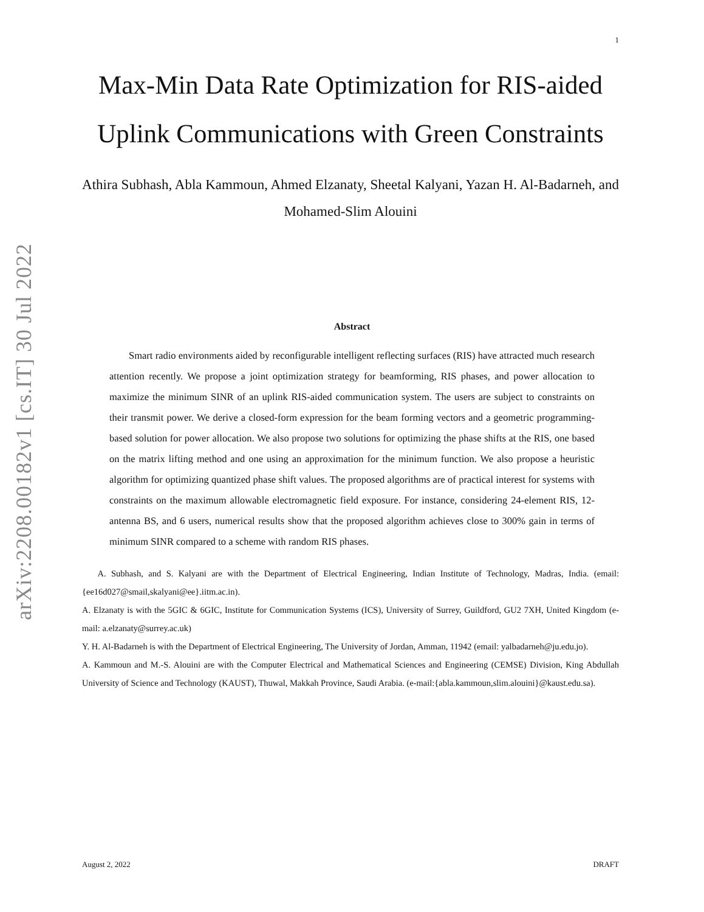1
Max-Min Data Rate Optimization for RIS-aided Uplink Communications with Green Constraints
Athira Subhash, Abla Kammoun, Ahmed Elzanaty, Sheetal Kalyani, Yazan H. Al-Badarneh, and Mohamed-Slim Alouini
Abstract
Smart radio environments aided by reconfigurable intelligent reflecting surfaces (RIS) have attracted much research attention recently. We propose a joint optimization strategy for beamforming, RIS phases, and power allocation to maximize the minimum SINR of an uplink RIS-aided communication system. The users are subject to constraints on their transmit power. We derive a closed-form expression for the beam forming vectors and a geometric programming-based solution for power allocation. We also propose two solutions for optimizing the phase shifts at the RIS, one based on the matrix lifting method and one using an approximation for the minimum function. We also propose a heuristic algorithm for optimizing quantized phase shift values. The proposed algorithms are of practical interest for systems with constraints on the maximum allowable electromagnetic field exposure. For instance, considering 24-element RIS, 12-antenna BS, and 6 users, numerical results show that the proposed algorithm achieves close to 300% gain in terms of minimum SINR compared to a scheme with random RIS phases.
A. Subhash, and S. Kalyani are with the Department of Electrical Engineering, Indian Institute of Technology, Madras, India. (email:{ee16d027@smail,skalyani@ee}.iitm.ac.in).
A. Elzanaty is with the 5GIC & 6GIC, Institute for Communication Systems (ICS), University of Surrey, Guildford, GU2 7XH, United Kingdom (e-mail: a.elzanaty@surrey.ac.uk)
Y. H. Al-Badarneh is with the Department of Electrical Engineering, The University of Jordan, Amman, 11942 (email: yalbadarneh@ju.edu.jo).
A. Kammoun and M.-S. Alouini are with the Computer Electrical and Mathematical Sciences and Engineering (CEMSE) Division, King Abdullah University of Science and Technology (KAUST), Thuwal, Makkah Province, Saudi Arabia. (e-mail:{abla.kammoun,slim.alouini}@kaust.edu.sa).
August 2, 2022 DRAFT
arXiv:2208.00182v1 [cs.IT] 30 Jul 2022